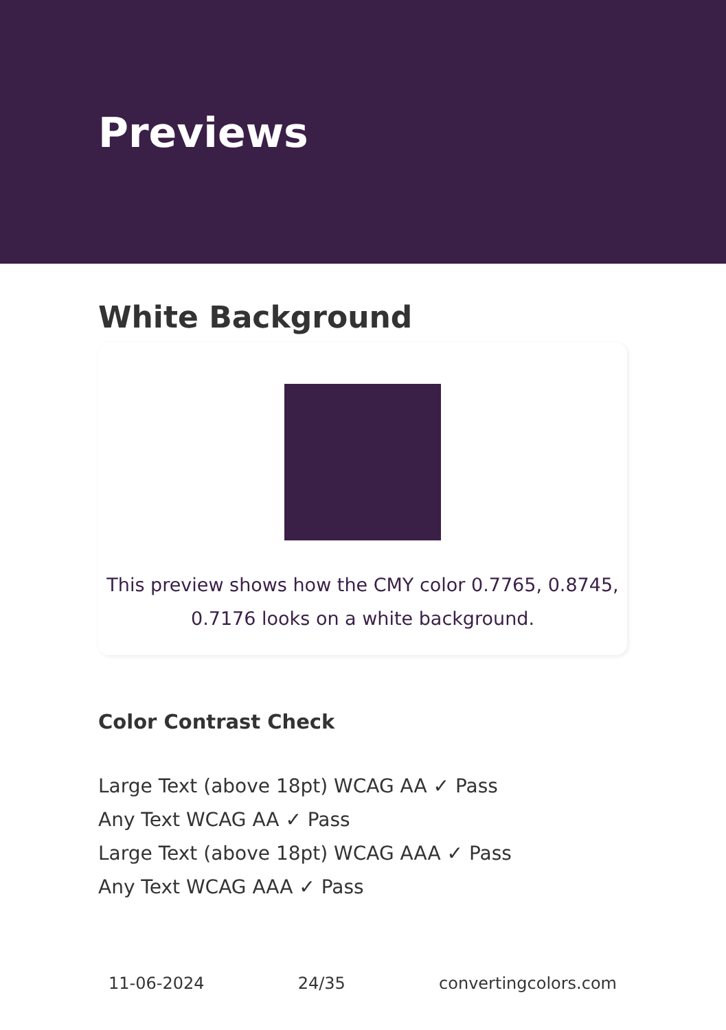Previews
White Background
This preview shows how the CMY color 0.7765, 0.8745, 0.7176 looks on a white background.
Color Contrast Check
Large Text (above 18pt) WCAG AA ✓ Pass
Any Text WCAG AA ✓ Pass
Large Text (above 18pt) WCAG AAA ✓ Pass
Any Text WCAG AAA ✓ Pass
11-06-2024 24/35 convertingcolors.com